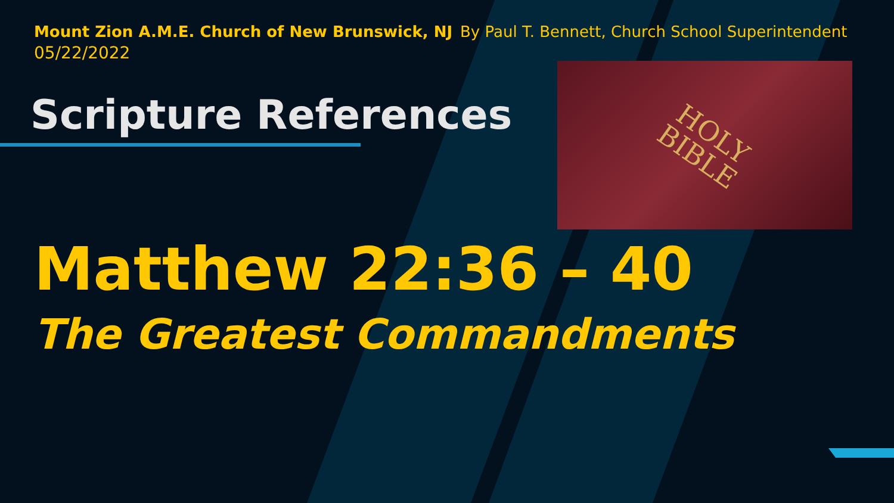HOLY
BIBLE
Mount Zion A.M.E. Church of New Brunswick, NJ By Paul T. Bennett, Church School Superintendent
05/22/2022
Scripture References
Matthew 22:36 – 40
The Greatest Commandments